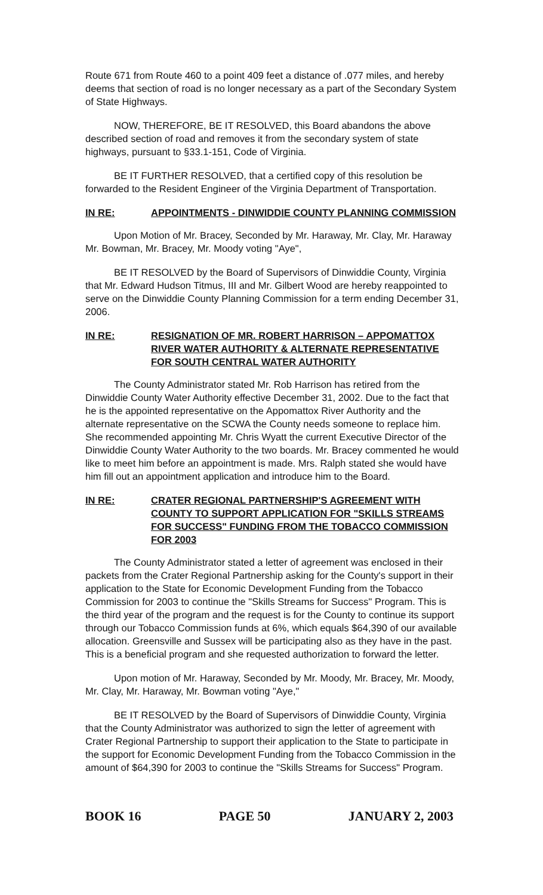Route 671 from Route 460 to a point 409 feet a distance of .077 miles, and hereby deems that section of road is no longer necessary as a part of the Secondary System of State Highways.
NOW, THEREFORE, BE IT RESOLVED, this Board abandons the above described section of road and removes it from the secondary system of state highways, pursuant to §33.1-151, Code of Virginia.
BE IT FURTHER RESOLVED, that a certified copy of this resolution be forwarded to the Resident Engineer of the Virginia Department of Transportation.
IN RE: APPOINTMENTS - DINWIDDIE COUNTY PLANNING COMMISSION
Upon Motion of Mr. Bracey, Seconded by Mr. Haraway, Mr. Clay, Mr. Haraway Mr. Bowman, Mr. Bracey, Mr. Moody voting "Aye",
BE IT RESOLVED by the Board of Supervisors of Dinwiddie County, Virginia that Mr. Edward Hudson Titmus, III and Mr. Gilbert Wood are hereby reappointed to serve on the Dinwiddie County Planning Commission for a term ending December 31, 2006.
IN RE: RESIGNATION OF MR. ROBERT HARRISON – APPOMATTOX RIVER WATER AUTHORITY & ALTERNATE REPRESENTATIVE FOR SOUTH CENTRAL WATER AUTHORITY
The County Administrator stated Mr. Rob Harrison has retired from the Dinwiddie County Water Authority effective December 31, 2002. Due to the fact that he is the appointed representative on the Appomattox River Authority and the alternate representative on the SCWA the County needs someone to replace him. She recommended appointing Mr. Chris Wyatt the current Executive Director of the Dinwiddie County Water Authority to the two boards. Mr. Bracey commented he would like to meet him before an appointment is made. Mrs. Ralph stated she would have him fill out an appointment application and introduce him to the Board.
IN RE: CRATER REGIONAL PARTNERSHIP'S AGREEMENT WITH COUNTY TO SUPPORT APPLICATION FOR "SKILLS STREAMS FOR SUCCESS" FUNDING FROM THE TOBACCO COMMISSION FOR 2003
The County Administrator stated a letter of agreement was enclosed in their packets from the Crater Regional Partnership asking for the County's support in their application to the State for Economic Development Funding from the Tobacco Commission for 2003 to continue the "Skills Streams for Success" Program. This is the third year of the program and the request is for the County to continue its support through our Tobacco Commission funds at 6%, which equals $64,390 of our available allocation. Greensville and Sussex will be participating also as they have in the past. This is a beneficial program and she requested authorization to forward the letter.
Upon motion of Mr. Haraway, Seconded by Mr. Moody, Mr. Bracey, Mr. Moody, Mr. Clay, Mr. Haraway, Mr. Bowman voting "Aye,"
BE IT RESOLVED by the Board of Supervisors of Dinwiddie County, Virginia that the County Administrator was authorized to sign the letter of agreement with Crater Regional Partnership to support their application to the State to participate in the support for Economic Development Funding from the Tobacco Commission in the amount of $64,390 for 2003 to continue the "Skills Streams for Success" Program.
BOOK 16 PAGE 50 JANUARY 2, 2003